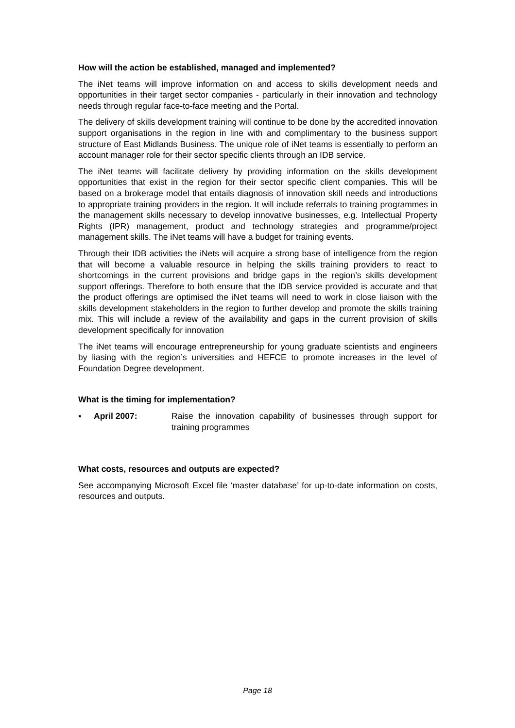How will the action be established, managed and implemented?
The iNet teams will improve information on and access to skills development needs and opportunities in their target sector companies - particularly in their innovation and technology needs through regular face-to-face meeting and the Portal.
The delivery of skills development training will continue to be done by the accredited innovation support organisations in the region in line with and complimentary to the business support structure of East Midlands Business. The unique role of iNet teams is essentially to perform an account manager role for their sector specific clients through an IDB service.
The iNet teams will facilitate delivery by providing information on the skills development opportunities that exist in the region for their sector specific client companies. This will be based on a brokerage model that entails diagnosis of innovation skill needs and introductions to appropriate training providers in the region. It will include referrals to training programmes in the management skills necessary to develop innovative businesses, e.g. Intellectual Property Rights (IPR) management, product and technology strategies and programme/project management skills. The iNet teams will have a budget for training events.
Through their IDB activities the iNets will acquire a strong base of intelligence from the region that will become a valuable resource in helping the skills training providers to react to shortcomings in the current provisions and bridge gaps in the region’s skills development support offerings. Therefore to both ensure that the IDB service provided is accurate and that the product offerings are optimised the iNet teams will need to work in close liaison with the skills development stakeholders in the region to further develop and promote the skills training mix. This will include a review of the availability and gaps in the current provision of skills development specifically for innovation
The iNet teams will encourage entrepreneurship for young graduate scientists and engineers by liasing with the region’s universities and HEFCE to promote increases in the level of Foundation Degree development.
What is the timing for implementation?
▪ April 2007: Raise the innovation capability of businesses through support for training programmes
What costs, resources and outputs are expected?
See accompanying Microsoft Excel file ‘master database’ for up-to-date information on costs, resources and outputs.
Page 18